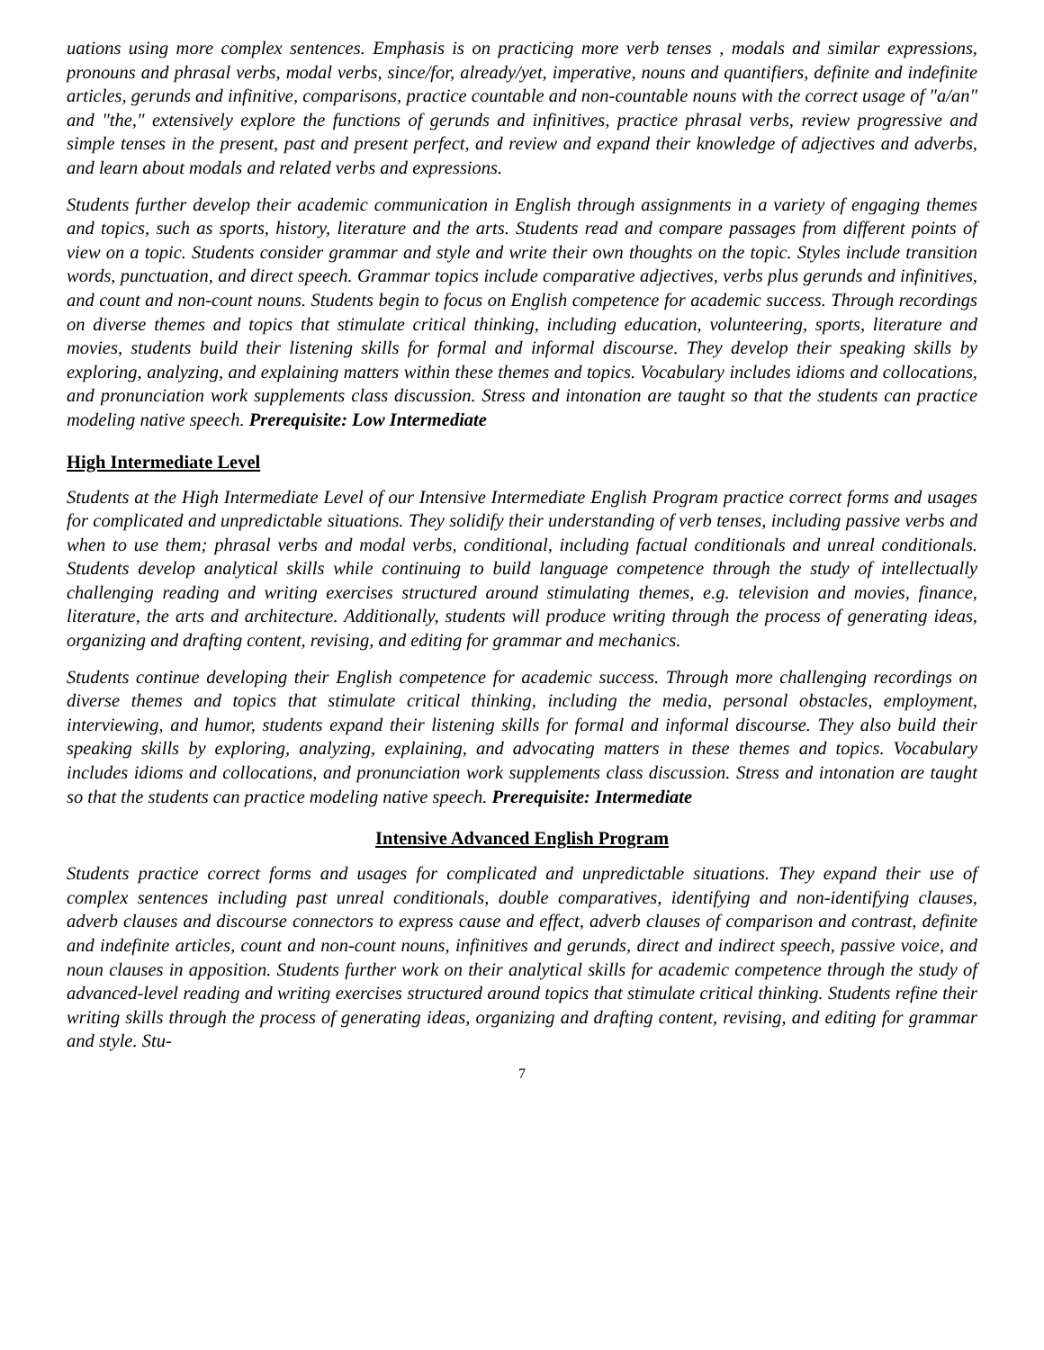uations using more complex sentences. Emphasis is on practicing more verb tenses , modals and similar expressions, pronouns and phrasal verbs, modal verbs, since/for, already/yet, imperative, nouns and quantifiers, definite and indefinite articles, gerunds and infinitive, comparisons, practice countable and non-countable nouns with the correct usage of "a/an" and "the," extensively explore the functions of gerunds and infinitives, practice phrasal verbs, review progressive and simple tenses in the present, past and present perfect, and review and expand their knowledge of adjectives and adverbs, and learn about modals and related verbs and expressions.
Students further develop their academic communication in English through assignments in a variety of engaging themes and topics, such as sports, history, literature and the arts. Students read and compare passages from different points of view on a topic. Students consider grammar and style and write their own thoughts on the topic. Styles include transition words, punctuation, and direct speech. Grammar topics include comparative adjectives, verbs plus gerunds and infinitives, and count and non-count nouns. Students begin to focus on English competence for academic success. Through recordings on diverse themes and topics that stimulate critical thinking, including education, volunteering, sports, literature and movies, students build their listening skills for formal and informal discourse. They develop their speaking skills by exploring, analyzing, and explaining matters within these themes and topics. Vocabulary includes idioms and collocations, and pronunciation work supplements class discussion. Stress and intonation are taught so that the students can practice modeling native speech. Prerequisite: Low Intermediate
High Intermediate Level
Students at the High Intermediate Level of our Intensive Intermediate English Program practice correct forms and usages for complicated and unpredictable situations. They solidify their understanding of verb tenses, including passive verbs and when to use them; phrasal verbs and modal verbs, conditional, including factual conditionals and unreal conditionals. Students develop analytical skills while continuing to build language competence through the study of intellectually challenging reading and writing exercises structured around stimulating themes, e.g. television and movies, finance, literature, the arts and architecture. Additionally, students will produce writing through the process of generating ideas, organizing and drafting content, revising, and editing for grammar and mechanics.
Students continue developing their English competence for academic success. Through more challenging recordings on diverse themes and topics that stimulate critical thinking, including the media, personal obstacles, employment, interviewing, and humor, students expand their listening skills for formal and informal discourse. They also build their speaking skills by exploring, analyzing, explaining, and advocating matters in these themes and topics. Vocabulary includes idioms and collocations, and pronunciation work supplements class discussion. Stress and intonation are taught so that the students can practice modeling native speech. Prerequisite: Intermediate
Intensive Advanced English Program
Students practice correct forms and usages for complicated and unpredictable situations. They expand their use of complex sentences including past unreal conditionals, double comparatives, identifying and non-identifying clauses, adverb clauses and discourse connectors to express cause and effect, adverb clauses of comparison and contrast, definite and indefinite articles, count and non-count nouns, infinitives and gerunds, direct and indirect speech, passive voice, and noun clauses in apposition. Students further work on their analytical skills for academic competence through the study of advanced-level reading and writing exercises structured around topics that stimulate critical thinking. Students refine their writing skills through the process of generating ideas, organizing and drafting content, revising, and editing for grammar and style. Stu-
7